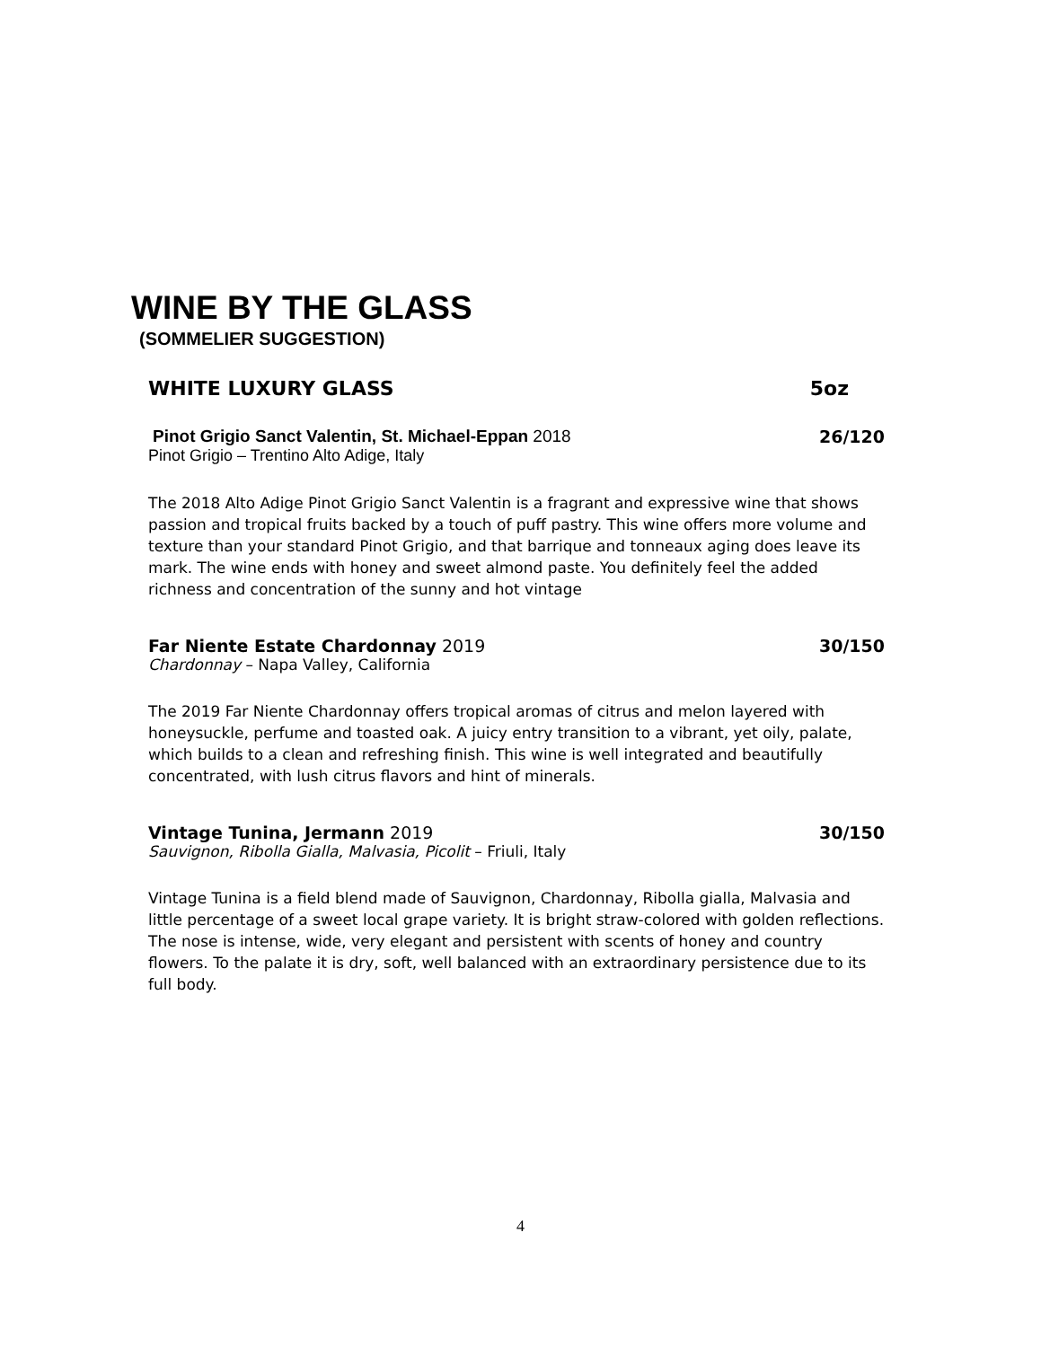WINE BY THE GLASS
(SOMMELIER SUGGESTION)
WHITE LUXURY GLASS 5oz
Pinot Grigio Sanct Valentin, St. Michael-Eppan 2018 26/120
Pinot Grigio – Trentino Alto Adige, Italy
The 2018 Alto Adige Pinot Grigio Sanct Valentin is a fragrant and expressive wine that shows passion and tropical fruits backed by a touch of puff pastry. This wine offers more volume and texture than your standard Pinot Grigio, and that barrique and tonneaux aging does leave its mark. The wine ends with honey and sweet almond paste. You definitely feel the added richness and concentration of the sunny and hot vintage
Far Niente Estate Chardonnay 2019 30/150
Chardonnay – Napa Valley, California
The 2019 Far Niente Chardonnay offers tropical aromas of citrus and melon layered with honeysuckle, perfume and toasted oak. A juicy entry transition to a vibrant, yet oily, palate, which builds to a clean and refreshing finish. This wine is well integrated and beautifully concentrated, with lush citrus flavors and hint of minerals.
Vintage Tunina, Jermann 2019 30/150
Sauvignon, Ribolla Gialla, Malvasia, Picolit – Friuli, Italy
Vintage Tunina is a field blend made of Sauvignon, Chardonnay, Ribolla gialla, Malvasia and little percentage of a sweet local grape variety. It is bright straw-colored with golden reflections. The nose is intense, wide, very elegant and persistent with scents of honey and country flowers. To the palate it is dry, soft, well balanced with an extraordinary persistence due to its full body.
4